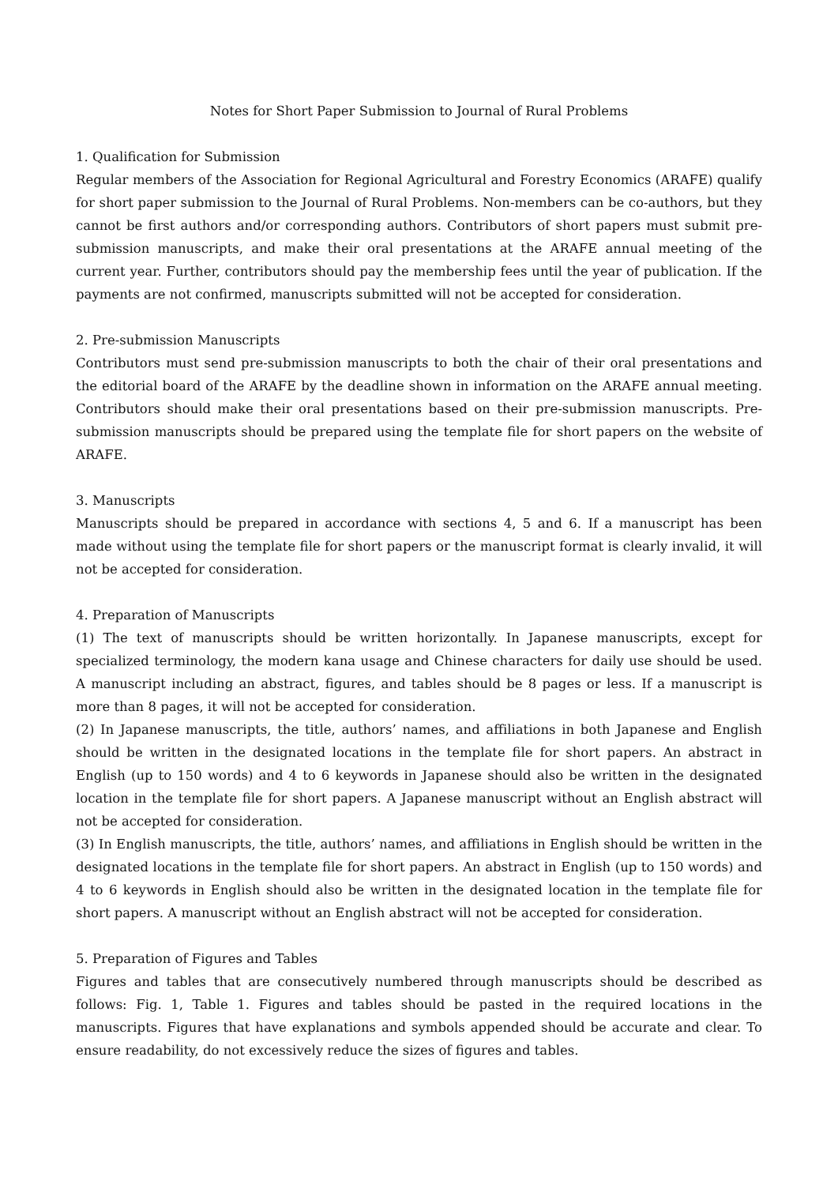Notes for Short Paper Submission to Journal of Rural Problems
1. Qualification for Submission
Regular members of the Association for Regional Agricultural and Forestry Economics (ARAFE) qualify for short paper submission to the Journal of Rural Problems. Non-members can be co-authors, but they cannot be first authors and/or corresponding authors. Contributors of short papers must submit pre-submission manuscripts, and make their oral presentations at the ARAFE annual meeting of the current year. Further, contributors should pay the membership fees until the year of publication. If the payments are not confirmed, manuscripts submitted will not be accepted for consideration.
2. Pre-submission Manuscripts
Contributors must send pre-submission manuscripts to both the chair of their oral presentations and the editorial board of the ARAFE by the deadline shown in information on the ARAFE annual meeting. Contributors should make their oral presentations based on their pre-submission manuscripts. Pre-submission manuscripts should be prepared using the template file for short papers on the website of ARAFE.
3. Manuscripts
Manuscripts should be prepared in accordance with sections 4, 5 and 6. If a manuscript has been made without using the template file for short papers or the manuscript format is clearly invalid, it will not be accepted for consideration.
4. Preparation of Manuscripts
(1) The text of manuscripts should be written horizontally. In Japanese manuscripts, except for specialized terminology, the modern kana usage and Chinese characters for daily use should be used. A manuscript including an abstract, figures, and tables should be 8 pages or less. If a manuscript is more than 8 pages, it will not be accepted for consideration.
(2) In Japanese manuscripts, the title, authors’ names, and affiliations in both Japanese and English should be written in the designated locations in the template file for short papers. An abstract in English (up to 150 words) and 4 to 6 keywords in Japanese should also be written in the designated location in the template file for short papers. A Japanese manuscript without an English abstract will not be accepted for consideration.
(3) In English manuscripts, the title, authors’ names, and affiliations in English should be written in the designated locations in the template file for short papers. An abstract in English (up to 150 words) and 4 to 6 keywords in English should also be written in the designated location in the template file for short papers. A manuscript without an English abstract will not be accepted for consideration.
5. Preparation of Figures and Tables
Figures and tables that are consecutively numbered through manuscripts should be described as follows: Fig. 1, Table 1. Figures and tables should be pasted in the required locations in the manuscripts. Figures that have explanations and symbols appended should be accurate and clear. To ensure readability, do not excessively reduce the sizes of figures and tables.